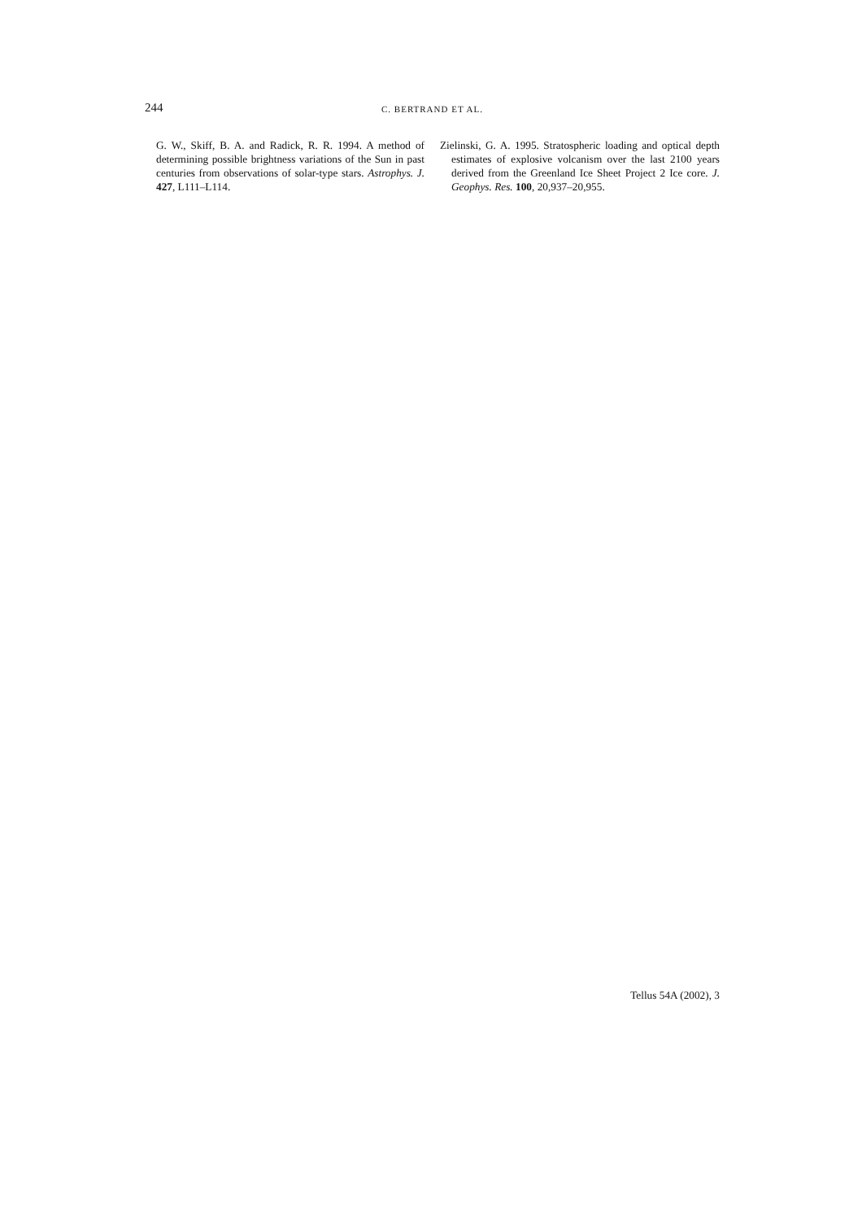244
C. BERTRAND ET AL.
G. W., Skiff, B. A. and Radick, R. R. 1994. A method of determining possible brightness variations of the Sun in past centuries from observations of solar-type stars. Astrophys. J. 427, L111–L114.
Zielinski, G. A. 1995. Stratospheric loading and optical depth estimates of explosive volcanism over the last 2100 years derived from the Greenland Ice Sheet Project 2 Ice core. J. Geophys. Res. 100, 20,937–20,955.
Tellus 54A (2002), 3